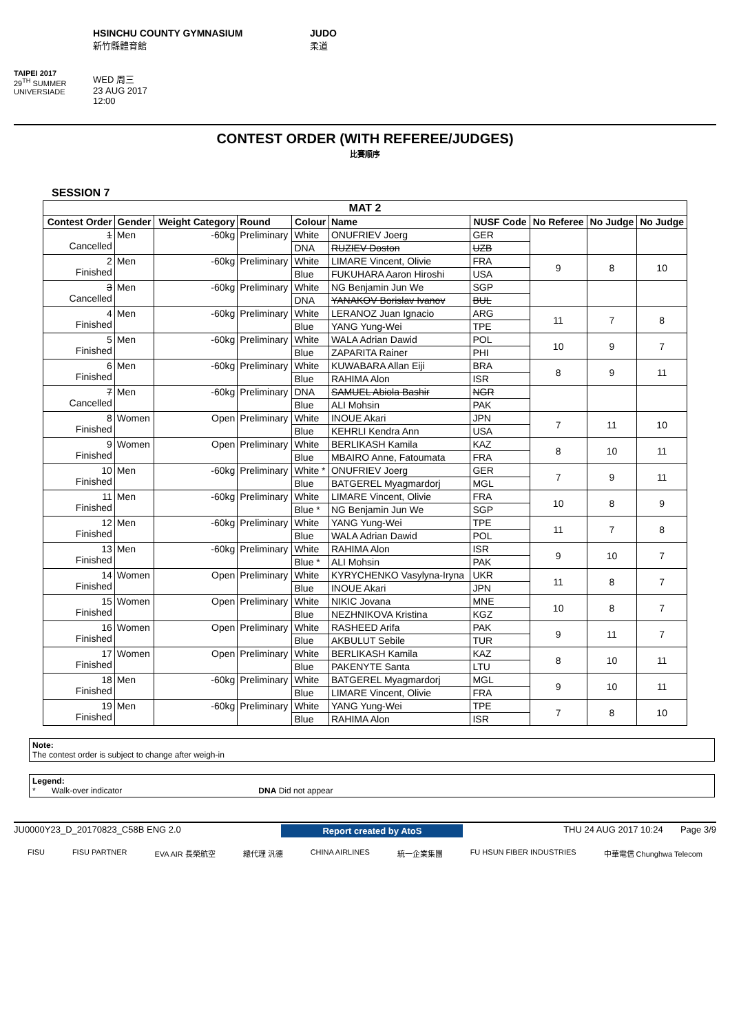TAIPEI 2017
29<sup>TH</sup> SUMMER UNIVERSIADE
HSINCHU COUNTY GYMNASIUM
新竹縣體育館
WED 周三
23 AUG 2017
12:00
JUDO
柔道
CONTEST ORDER (WITH REFEREE/JUDGES)
比賽順序
SESSION 7
| MAT 2 | | | | | | | | | |
| --- | --- | --- | --- | --- | --- | --- | --- | --- | --- |
| Contest Order | Gender | Weight Category | Round | Colour | Name | NUSF Code | No Referee | No Judge | No Judge |
| 1 Cancelled | Men | -60kg | Preliminary | White | ONUFRIEV Joerg | GER | | | |
| | | | | DNA | RUZIEV Doston | UZB | | | |
| 2 Finished | Men | -60kg | Preliminary | White | LIMARE Vincent, Olivie | FRA | 9 | 8 | 10 |
| | | | | Blue | FUKUHARA Aaron Hiroshi | USA | | | |
| 3 Cancelled | Men | -60kg | Preliminary | White | NG Benjamin Jun We | SGP | | | |
| | | | | DNA | YANAKOV Borislav Ivanov | BUL | | | |
| 4 Finished | Men | -60kg | Preliminary | White | LERANOZ Juan Ignacio | ARG | 11 | 7 | 8 |
| | | | | Blue | YANG Yung-Wei | TPE | | | |
| 5 Finished | Men | -60kg | Preliminary | White | WALA Adrian Dawid | POL | 10 | 9 | 7 |
| | | | | Blue | ZAPARITA Rainer | PHI | | | |
| 6 Finished | Men | -60kg | Preliminary | White | KUWABARA Allan Eiji | BRA | 8 | 9 | 11 |
| | | | | Blue | RAHIMA Alon | ISR | | | |
| 7 Cancelled | Men | -60kg | Preliminary | DNA | SAMUEL Abiola Bashir | NGR | | | |
| | | | | Blue | ALI Mohsin | PAK | | | |
| 8 Finished | Women | Open | Preliminary | White | INOUE Akari | JPN | 7 | 11 | 10 |
| | | | | Blue | KEHRLI Kendra Ann | USA | | | |
| 9 Finished | Women | Open | Preliminary | White | BERLIKASH Kamila | KAZ | 8 | 10 | 11 |
| | | | | Blue | MBAIRO Anne, Fatoumata | FRA | | | |
| 10 Finished | Men | -60kg | Preliminary | White * | ONUFRIEV Joerg | GER | 7 | 9 | 11 |
| | | | | Blue | BATGEREL Myagmardorj | MGL | | | |
| 11 Finished | Men | -60kg | Preliminary | White | LIMARE Vincent, Olivie | FRA | 10 | 8 | 9 |
| | | | | Blue * | NG Benjamin Jun We | SGP | | | |
| 12 Finished | Men | -60kg | Preliminary | White | YANG Yung-Wei | TPE | 11 | 7 | 8 |
| | | | | Blue | WALA Adrian Dawid | POL | | | |
| 13 Finished | Men | -60kg | Preliminary | White | RAHIMA Alon | ISR | 9 | 10 | 7 |
| | | | | Blue * | ALI Mohsin | PAK | | | |
| 14 Finished | Women | Open | Preliminary | White | KYRYCHENKO Vasylyna-Iryna | UKR | 11 | 8 | 7 |
| | | | | Blue | INOUE Akari | JPN | | | |
| 15 Finished | Women | Open | Preliminary | White | NIKIC Jovana | MNE | 10 | 8 | 7 |
| | | | | Blue | NEZHNIKOVA Kristina | KGZ | | | |
| 16 Finished | Women | Open | Preliminary | White | RASHEED Arifa | PAK | 9 | 11 | 7 |
| | | | | Blue | AKBULUT Sebile | TUR | | | |
| 17 Finished | Women | Open | Preliminary | White | BERLIKASH Kamila | KAZ | 8 | 10 | 11 |
| | | | | Blue | PAKENYTE Santa | LTU | | | |
| 18 Finished | Men | -60kg | Preliminary | White | BATGEREL Myagmardorj | MGL | 9 | 10 | 11 |
| | | | | Blue | LIMARE Vincent, Olivie | FRA | | | |
| 19 Finished | Men | -60kg | Preliminary | White | YANG Yung-Wei | TPE | 7 | 8 | 10 |
| | | | | Blue | RAHIMA Alon | ISR | | | |
Note:
The contest order is subject to change after weigh-in
Legend:
* Walk-over indicator DNA Did not appear
JU0000Y23_D_20170823_C58B ENG 2.0 Report created by AtoS THU 24 AUG 2017 10:24 Page 3/9
FISU FISU PARTNER EVA AIR 長榮航空 總代理 汎德 CHINA AIRLINES 統一企業集團 FU HSUN FIBER INDUSTRIES 中華電信 Chunghwa Telecom